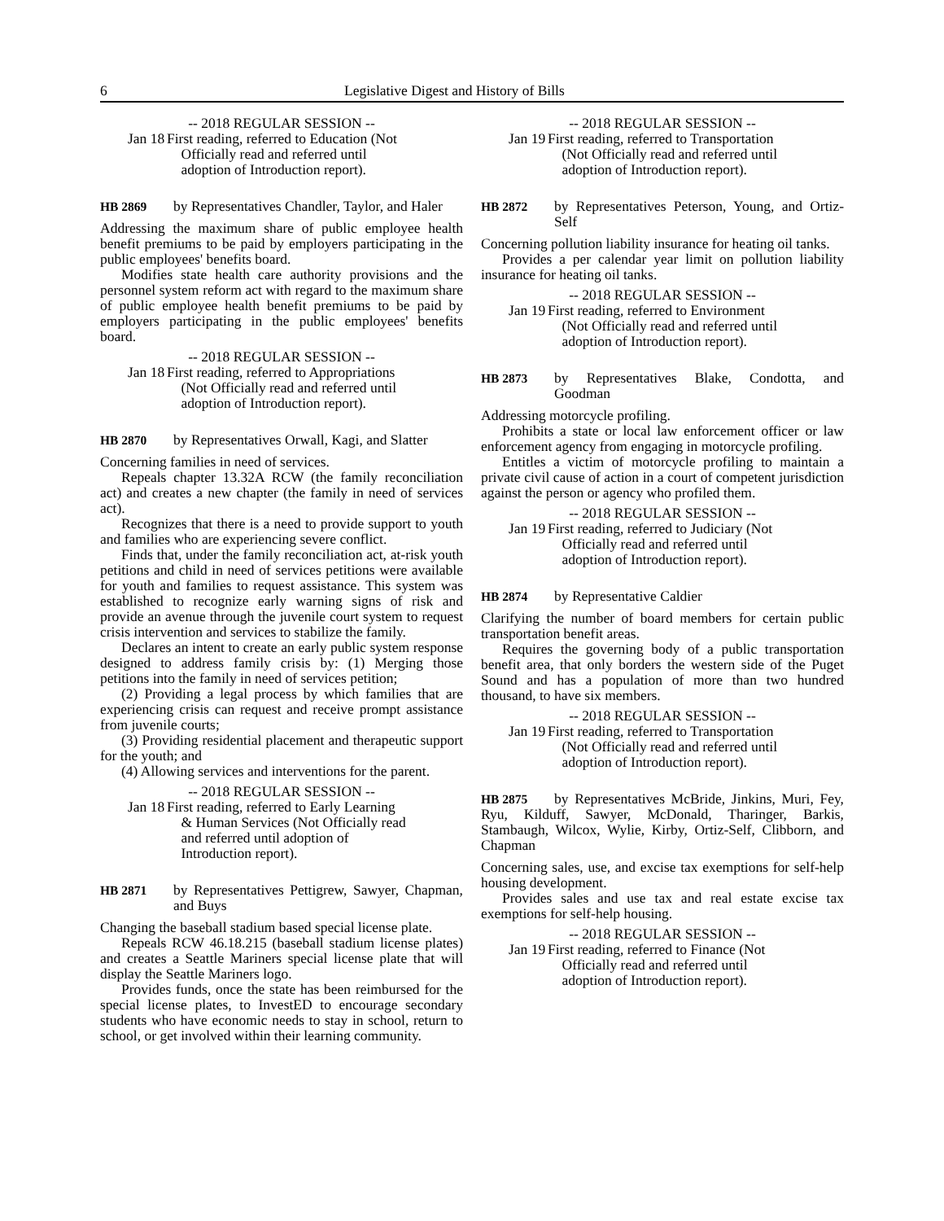6 Legislative Digest and History of Bills
-- 2018 REGULAR SESSION --
Jan 18 First reading, referred to Education (Not
Officially read and referred until
adoption of Introduction report).
HB 2869 by Representatives Chandler, Taylor, and Haler
Addressing the maximum share of public employee health benefit premiums to be paid by employers participating in the public employees' benefits board.
Modifies state health care authority provisions and the personnel system reform act with regard to the maximum share of public employee health benefit premiums to be paid by employers participating in the public employees' benefits board.
-- 2018 REGULAR SESSION --
Jan 18 First reading, referred to Appropriations
(Not Officially read and referred until
adoption of Introduction report).
HB 2870 by Representatives Orwall, Kagi, and Slatter
Concerning families in need of services.
Repeals chapter 13.32A RCW (the family reconciliation act) and creates a new chapter (the family in need of services act).
Recognizes that there is a need to provide support to youth and families who are experiencing severe conflict.
Finds that, under the family reconciliation act, at-risk youth petitions and child in need of services petitions were available for youth and families to request assistance. This system was established to recognize early warning signs of risk and provide an avenue through the juvenile court system to request crisis intervention and services to stabilize the family.
Declares an intent to create an early public system response designed to address family crisis by: (1) Merging those petitions into the family in need of services petition;
(2) Providing a legal process by which families that are experiencing crisis can request and receive prompt assistance from juvenile courts;
(3) Providing residential placement and therapeutic support for the youth; and
(4) Allowing services and interventions for the parent.
-- 2018 REGULAR SESSION --
Jan 18 First reading, referred to Early Learning
& Human Services (Not Officially read
and referred until adoption of
Introduction report).
HB 2871 by Representatives Pettigrew, Sawyer, Chapman, and Buys
Changing the baseball stadium based special license plate.
Repeals RCW 46.18.215 (baseball stadium license plates) and creates a Seattle Mariners special license plate that will display the Seattle Mariners logo.
Provides funds, once the state has been reimbursed for the special license plates, to InvestED to encourage secondary students who have economic needs to stay in school, return to school, or get involved within their learning community.
-- 2018 REGULAR SESSION --
Jan 19 First reading, referred to Transportation
(Not Officially read and referred until
adoption of Introduction report).
HB 2872 by Representatives Peterson, Young, and Ortiz-Self
Concerning pollution liability insurance for heating oil tanks.
Provides a per calendar year limit on pollution liability insurance for heating oil tanks.
-- 2018 REGULAR SESSION --
Jan 19 First reading, referred to Environment
(Not Officially read and referred until
adoption of Introduction report).
HB 2873 by Representatives Blake, Condotta, and Goodman
Addressing motorcycle profiling.
Prohibits a state or local law enforcement officer or law enforcement agency from engaging in motorcycle profiling.
Entitles a victim of motorcycle profiling to maintain a private civil cause of action in a court of competent jurisdiction against the person or agency who profiled them.
-- 2018 REGULAR SESSION --
Jan 19 First reading, referred to Judiciary (Not
Officially read and referred until
adoption of Introduction report).
HB 2874 by Representative Caldier
Clarifying the number of board members for certain public transportation benefit areas.
Requires the governing body of a public transportation benefit area, that only borders the western side of the Puget Sound and has a population of more than two hundred thousand, to have six members.
-- 2018 REGULAR SESSION --
Jan 19 First reading, referred to Transportation
(Not Officially read and referred until
adoption of Introduction report).
HB 2875 by Representatives McBride, Jinkins, Muri, Fey, Ryu, Kilduff, Sawyer, McDonald, Tharinger, Barkis, Stambaugh, Wilcox, Wylie, Kirby, Ortiz-Self, Clibborn, and Chapman
Concerning sales, use, and excise tax exemptions for self-help housing development.
Provides sales and use tax and real estate excise tax exemptions for self-help housing.
-- 2018 REGULAR SESSION --
Jan 19 First reading, referred to Finance (Not
Officially read and referred until
adoption of Introduction report).